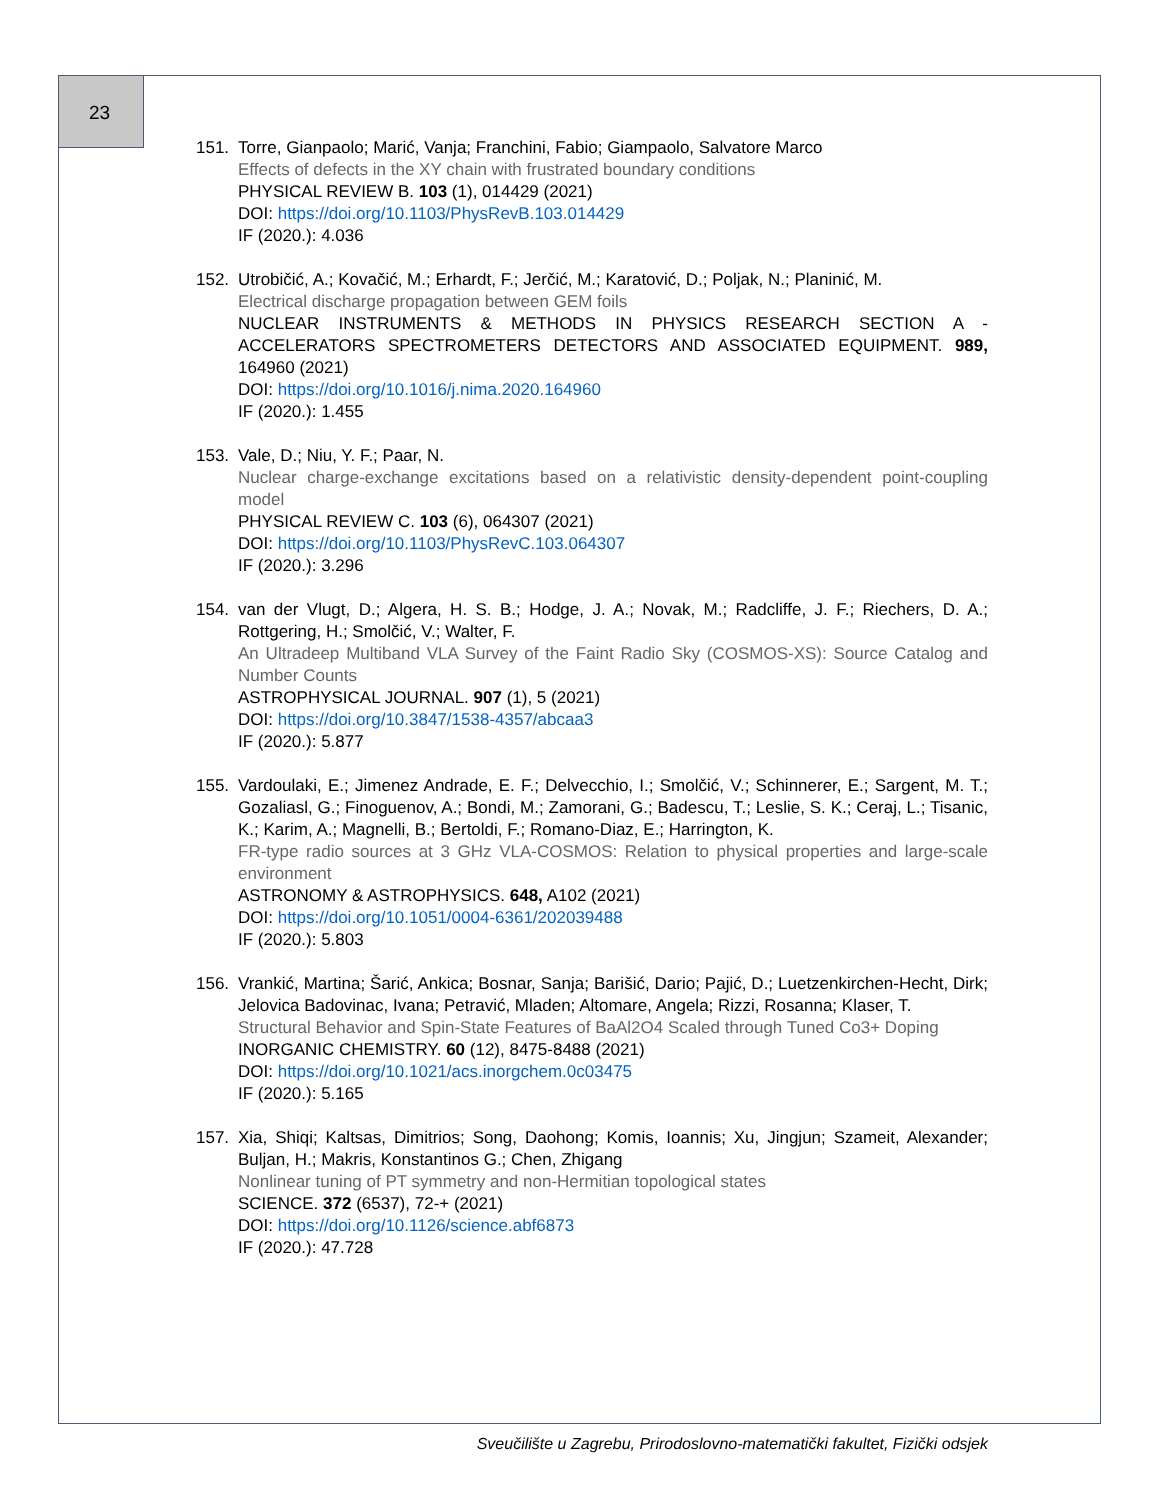23
151. Torre, Gianpaolo; Marić, Vanja; Franchini, Fabio; Giampaolo, Salvatore Marco
Effects of defects in the XY chain with frustrated boundary conditions
PHYSICAL REVIEW B. 103 (1), 014429 (2021)
DOI: https://doi.org/10.1103/PhysRevB.103.014429
IF (2020.): 4.036
152. Utrobičić, A.; Kovačić, M.; Erhardt, F.; Jerčić, M.; Karatović, D.; Poljak, N.; Planinić, M.
Electrical discharge propagation between GEM foils
NUCLEAR INSTRUMENTS & METHODS IN PHYSICS RESEARCH SECTION A - ACCELERATORS SPECTROMETERS DETECTORS AND ASSOCIATED EQUIPMENT. 989, 164960 (2021)
DOI: https://doi.org/10.1016/j.nima.2020.164960
IF (2020.): 1.455
153. Vale, D.; Niu, Y. F.; Paar, N.
Nuclear charge-exchange excitations based on a relativistic density-dependent point-coupling model
PHYSICAL REVIEW C. 103 (6), 064307 (2021)
DOI: https://doi.org/10.1103/PhysRevC.103.064307
IF (2020.): 3.296
154. van der Vlugt, D.; Algera, H. S. B.; Hodge, J. A.; Novak, M.; Radcliffe, J. F.; Riechers, D. A.; Rottgering, H.; Smolčić, V.; Walter, F.
An Ultradeep Multiband VLA Survey of the Faint Radio Sky (COSMOS-XS): Source Catalog and Number Counts
ASTROPHYSICAL JOURNAL. 907 (1), 5 (2021)
DOI: https://doi.org/10.3847/1538-4357/abcaa3
IF (2020.): 5.877
155. Vardoulaki, E.; Jimenez Andrade, E. F.; Delvecchio, I.; Smolčić, V.; Schinnerer, E.; Sargent, M. T.; Gozaliasl, G.; Finoguenov, A.; Bondi, M.; Zamorani, G.; Badescu, T.; Leslie, S. K.; Ceraj, L.; Tisanic, K.; Karim, A.; Magnelli, B.; Bertoldi, F.; Romano-Diaz, E.; Harrington, K.
FR-type radio sources at 3 GHz VLA-COSMOS: Relation to physical properties and large-scale environment
ASTRONOMY & ASTROPHYSICS. 648, A102 (2021)
DOI: https://doi.org/10.1051/0004-6361/202039488
IF (2020.): 5.803
156. Vrankić, Martina; Šarić, Ankica; Bosnar, Sanja; Barišić, Dario; Pajić, D.; Luetzenkirchen-Hecht, Dirk; Jelovica Badovinac, Ivana; Petravić, Mladen; Altomare, Angela; Rizzi, Rosanna; Klaser, T.
Structural Behavior and Spin-State Features of BaAl2O4 Scaled through Tuned Co3+ Doping
INORGANIC CHEMISTRY. 60 (12), 8475-8488 (2021)
DOI: https://doi.org/10.1021/acs.inorgchem.0c03475
IF (2020.): 5.165
157. Xia, Shiqi; Kaltsas, Dimitrios; Song, Daohong; Komis, Ioannis; Xu, Jingjun; Szameit, Alexander; Buljan, H.; Makris, Konstantinos G.; Chen, Zhigang
Nonlinear tuning of PT symmetry and non-Hermitian topological states
SCIENCE. 372 (6537), 72-+ (2021)
DOI: https://doi.org/10.1126/science.abf6873
IF (2020.): 47.728
Sveučilište u Zagrebu, Prirodoslovno-matematički fakultet, Fizički odsjek